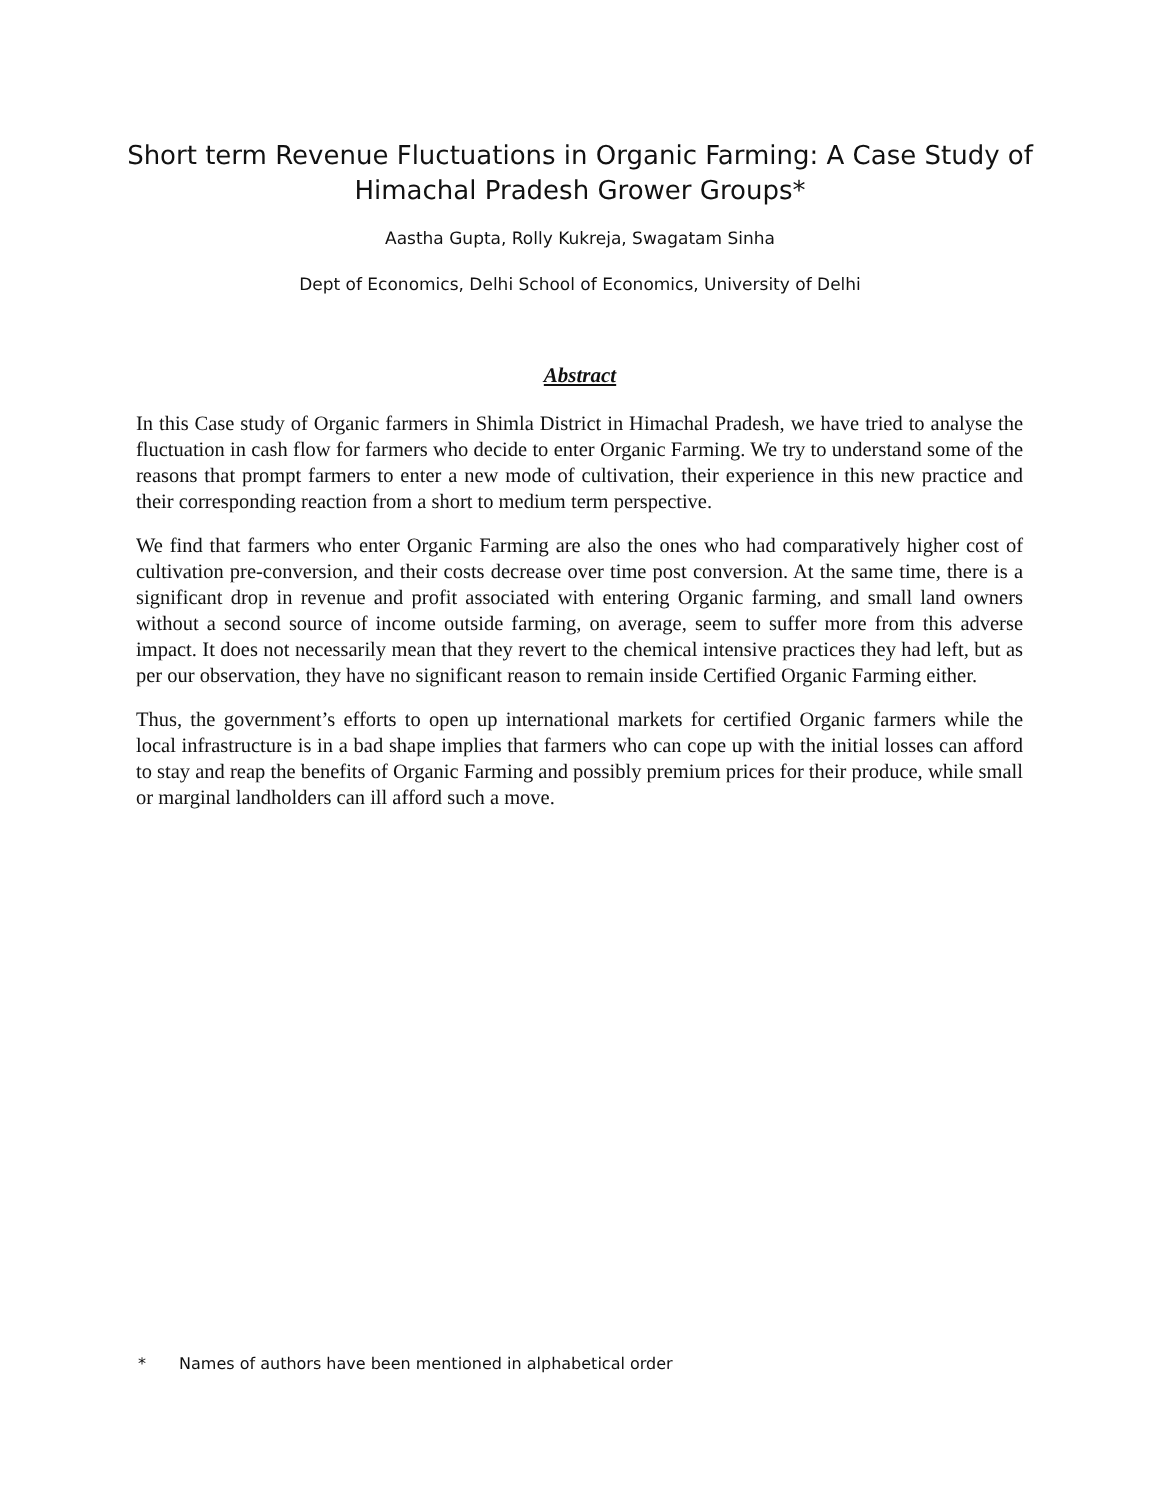Short term Revenue Fluctuations in Organic Farming: A Case Study of Himachal Pradesh Grower Groups*
Aastha Gupta, Rolly Kukreja, Swagatam Sinha
Dept of Economics, Delhi School of Economics, University of Delhi
Abstract
In this Case study of Organic farmers in Shimla District in Himachal Pradesh, we have tried to analyse the fluctuation in cash flow for farmers who decide to enter Organic Farming. We try to understand some of the reasons that prompt farmers to enter a new mode of cultivation, their experience in this new practice and their corresponding reaction from a short to medium term perspective.
We find that farmers who enter Organic Farming are also the ones who had comparatively higher cost of cultivation pre-conversion, and their costs decrease over time post conversion. At the same time, there is a significant drop in revenue and profit associated with entering Organic farming, and small land owners without a second source of income outside farming, on average, seem to suffer more from this adverse impact. It does not necessarily mean that they revert to the chemical intensive practices they had left, but as per our observation, they have no significant reason to remain inside Certified Organic Farming either.
Thus, the government’s efforts to open up international markets for certified Organic farmers while the local infrastructure is in a bad shape implies that farmers who can cope up with the initial losses can afford to stay and reap the benefits of Organic Farming and possibly premium prices for their produce, while small or marginal landholders can ill afford such a move.
* Names of authors have been mentioned in alphabetical order